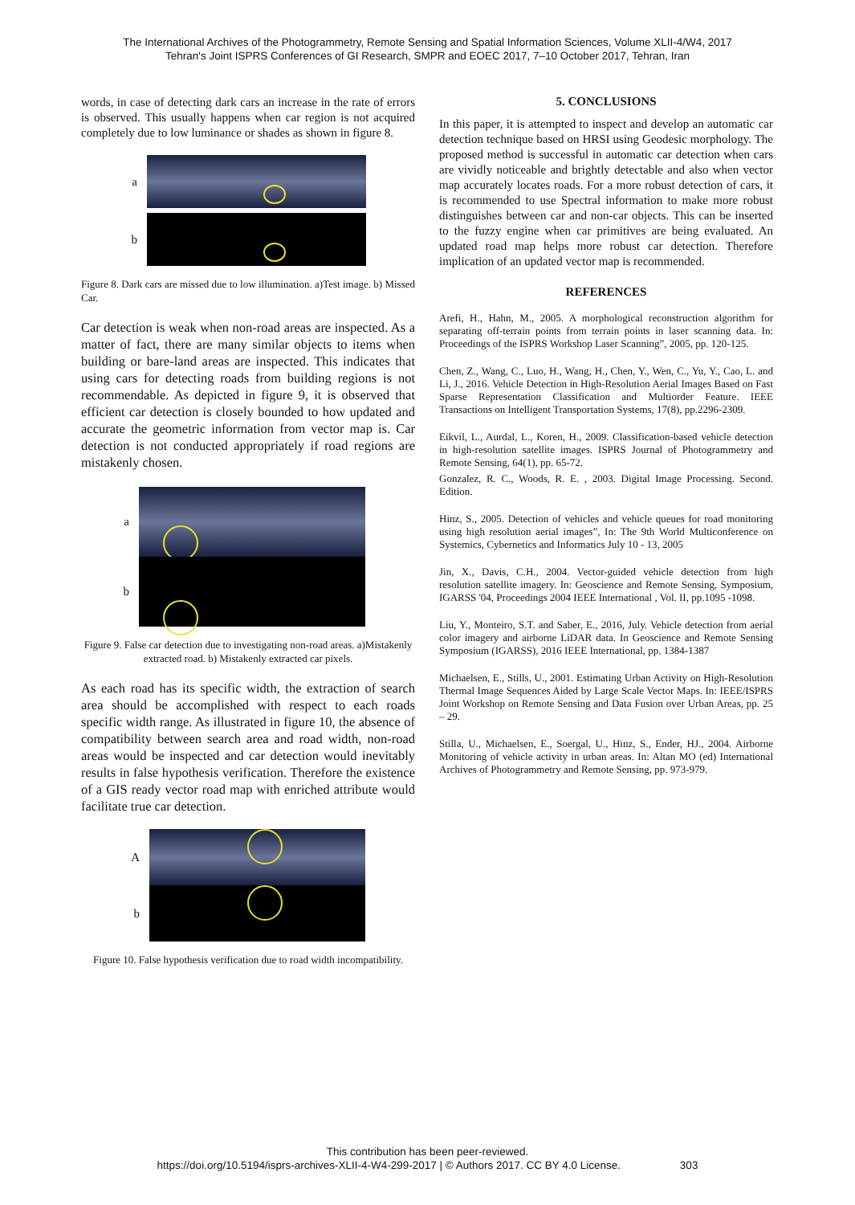The International Archives of the Photogrammetry, Remote Sensing and Spatial Information Sciences, Volume XLII-4/W4, 2017
Tehran's Joint ISPRS Conferences of GI Research, SMPR and EOEC 2017, 7–10 October 2017, Tehran, Iran
words, in case of detecting dark cars an increase in the rate of errors is observed. This usually happens when car region is not acquired completely due to low luminance or shades as shown in figure 8.
a
b
Figure 8. Dark cars are missed due to low illumination. a)Test image. b) Missed Car.
Car detection is weak when non-road areas are inspected. As a matter of fact, there are many similar objects to items when building or bare-land areas are inspected. This indicates that using cars for detecting roads from building regions is not recommendable. As depicted in figure 9, it is observed that efficient car detection is closely bounded to how updated and accurate the geometric information from vector map is. Car detection is not conducted appropriately if road regions are mistakenly chosen.
a
b
Figure 9. False car detection due to investigating non-road areas. a)Mistakenly extracted road. b) Mistakenly extracted car pixels.
As each road has its specific width, the extraction of search area should be accomplished with respect to each roads specific width range. As illustrated in figure 10, the absence of compatibility between search area and road width, non-road areas would be inspected and car detection would inevitably results in false hypothesis verification. Therefore the existence of a GIS ready vector road map with enriched attribute would facilitate true car detection.
A
b
Figure 10. False hypothesis verification due to road width incompatibility.
5. CONCLUSIONS
In this paper, it is attempted to inspect and develop an automatic car detection technique based on HRSI using Geodesic morphology. The proposed method is successful in automatic car detection when cars are vividly noticeable and brightly detectable and also when vector map accurately locates roads. For a more robust detection of cars, it is recommended to use Spectral information to make more robust distinguishes between car and non-car objects. This can be inserted to the fuzzy engine when car primitives are being evaluated. An updated road map helps more robust car detection. Therefore implication of an updated vector map is recommended.
REFERENCES
Arefi, H., Hahn, M., 2005. A morphological reconstruction algorithm for separating off-terrain points from terrain points in laser scanning data. In: Proceedings of the ISPRS Workshop Laser Scanning”, 2005, pp. 120-125.
Chen, Z., Wang, C., Luo, H., Wang, H., Chen, Y., Wen, C., Yu, Y., Cao, L. and Li, J., 2016. Vehicle Detection in High-Resolution Aerial Images Based on Fast Sparse Representation Classification and Multiorder Feature. IEEE Transactions on Intelligent Transportation Systems, 17(8), pp.2296-2309.
Eikvil, L., Aurdal, L., Koren, H., 2009. Classification-based vehicle detection in high-resolution satellite images. ISPRS Journal of Photogrammetry and Remote Sensing, 64(1), pp. 65-72.
Gonzalez, R. C., Woods, R. E. , 2003. Digital Image Processing. Second. Edition.
Hinz, S., 2005. Detection of vehicles and vehicle queues for road monitoring using high resolution aerial images”, In: The 9th World Multiconference on Systemics, Cybernetics and Informatics July 10 - 13, 2005
Jin, X., Davis, C.H., 2004. Vector-guided vehicle detection from high resolution satellite imagery. In: Geoscience and Remote Sensing, Symposium, IGARSS '04, Proceedings 2004 IEEE International , Vol. II, pp.1095 -1098.
Liu, Y., Monteiro, S.T. and Saber, E., 2016, July. Vehicle detection from aerial color imagery and airborne LiDAR data. In Geoscience and Remote Sensing Symposium (IGARSS), 2016 IEEE International, pp. 1384-1387
Michaelsen, E., Stills, U., 2001. Estimating Urban Activity on High-Resolution Thermal Image Sequences Aided by Large Scale Vector Maps. In: IEEE/ISPRS Joint Workshop on Remote Sensing and Data Fusion over Urban Areas, pp. 25 – 29.
Stilla, U., Michaelsen, E., Soergal, U., Hinz, S., Ender, HJ., 2004. Airborne Monitoring of vehicle activity in urban areas. In: Altan MO (ed) International Archives of Photogrammetry and Remote Sensing, pp. 973-979.
This contribution has been peer-reviewed.
https://doi.org/10.5194/isprs-archives-XLII-4-W4-299-2017 | © Authors 2017. CC BY 4.0 License. 303